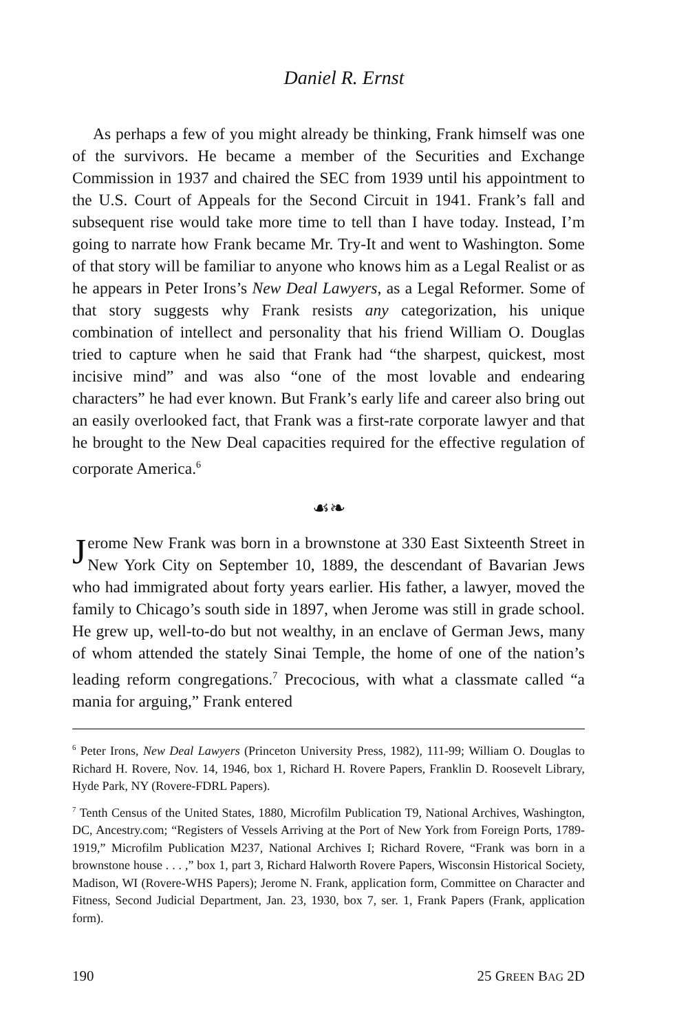Daniel R. Ernst
As perhaps a few of you might already be thinking, Frank himself was one of the survivors. He became a member of the Securities and Exchange Commission in 1937 and chaired the SEC from 1939 until his appointment to the U.S. Court of Appeals for the Second Circuit in 1941. Frank’s fall and subsequent rise would take more time to tell than I have today. Instead, I’m going to narrate how Frank became Mr. Try-It and went to Washington. Some of that story will be familiar to anyone who knows him as a Legal Realist or as he appears in Peter Irons’s New Deal Lawyers, as a Legal Reformer. Some of that story suggests why Frank resists any categorization, his unique combination of intellect and personality that his friend William O. Douglas tried to capture when he said that Frank had “the sharpest, quickest, most incisive mind” and was also “one of the most lovable and endearing characters” he had ever known. But Frank’s early life and career also bring out an easily overlooked fact, that Frank was a first-rate corporate lawyer and that he brought to the New Deal capacities required for the effective regulation of corporate America.<sup>6</sup>
☙❧
Jerome New Frank was born in a brownstone at 330 East Sixteenth Street in New York City on September 10, 1889, the descendant of Bavarian Jews who had immigrated about forty years earlier. His father, a lawyer, moved the family to Chicago’s south side in 1897, when Jerome was still in grade school. He grew up, well-to-do but not wealthy, in an enclave of German Jews, many of whom attended the stately Sinai Temple, the home of one of the nation’s leading reform congregations.<sup>7</sup> Precocious, with what a classmate called “a mania for arguing,” Frank entered
<sup>6</sup> Peter Irons, New Deal Lawyers (Princeton University Press, 1982), 111-99; William O. Douglas to Richard H. Rovere, Nov. 14, 1946, box 1, Richard H. Rovere Papers, Franklin D. Roosevelt Library, Hyde Park, NY (Rovere-FDRL Papers).
<sup>7</sup> Tenth Census of the United States, 1880, Microfilm Publication T9, National Archives, Washington, DC, Ancestry.com; “Registers of Vessels Arriving at the Port of New York from Foreign Ports, 1789-1919,” Microfilm Publication M237, National Archives I; Richard Rovere, “Frank was born in a brownstone house . . . ,” box 1, part 3, Richard Halworth Rovere Papers, Wisconsin Historical Society, Madison, WI (Rovere-WHS Papers); Jerome N. Frank, application form, Committee on Character and Fitness, Second Judicial Department, Jan. 23, 1930, box 7, ser. 1, Frank Papers (Frank, application form).
190 25 GREEN BAG 2D